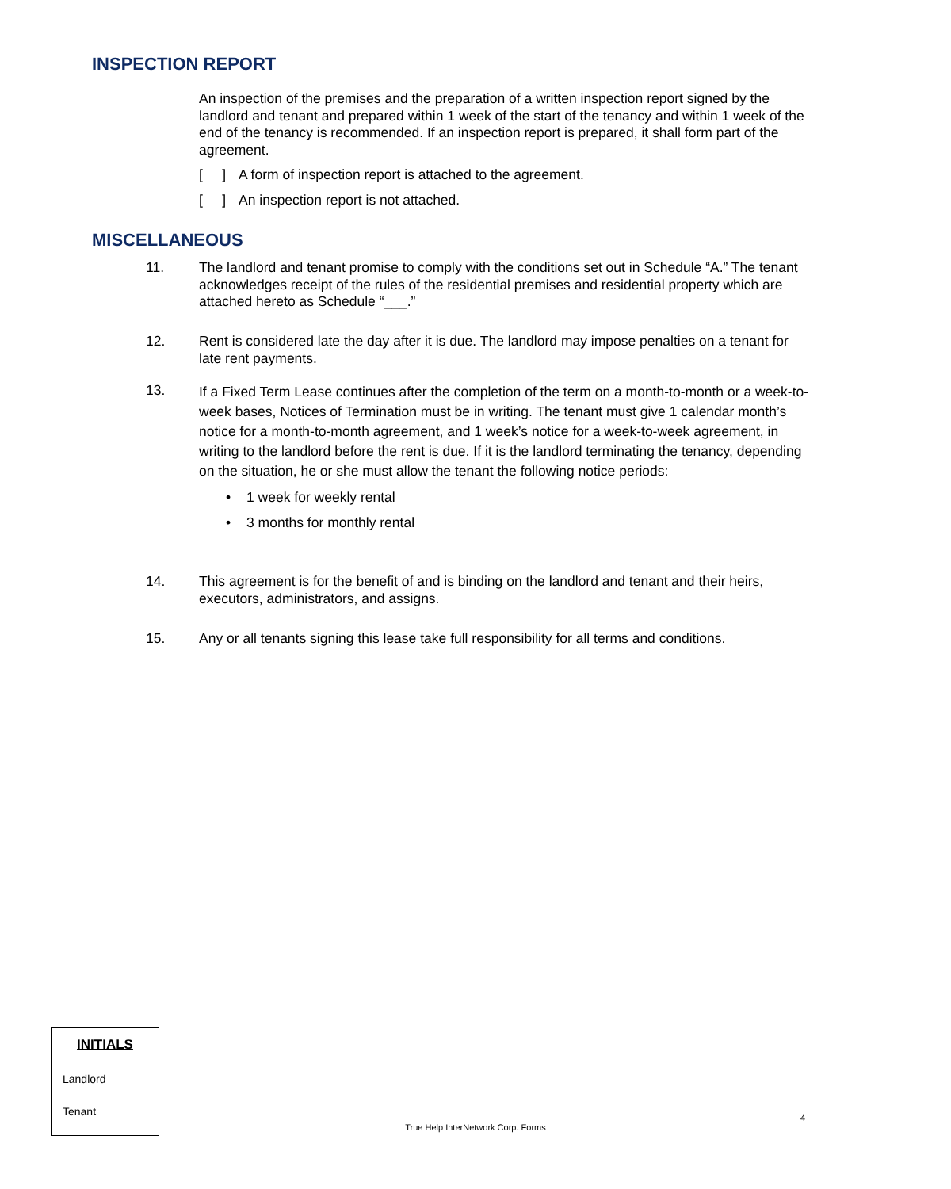INSPECTION REPORT
An inspection of the premises and the preparation of a written inspection report signed by the landlord and tenant and prepared within 1 week of the start of the tenancy and within 1 week of the end of the tenancy is recommended. If an inspection report is prepared, it shall form part of the agreement.
[ ] A form of inspection report is attached to the agreement.
[ ] An inspection report is not attached.
MISCELLANEOUS
11. The landlord and tenant promise to comply with the conditions set out in Schedule “A.” The tenant acknowledges receipt of the rules of the residential premises and residential property which are attached hereto as Schedule “___.”
12. Rent is considered late the day after it is due. The landlord may impose penalties on a tenant for late rent payments.
13.
If a Fixed Term Lease continues after the completion of the term on a month-to-month or a week-to-week bases, Notices of Termination must be in writing. The tenant must give 1 calendar month’s notice for a month-to-month agreement, and 1 week’s notice for a week-to-week agreement, in writing to the landlord before the rent is due. If it is the landlord terminating the tenancy, depending on the situation, he or she must allow the tenant the following notice periods:
• 1 week for weekly rental
• 3 months for monthly rental
14. This agreement is for the benefit of and is binding on the landlord and tenant and their heirs, executors, administrators, and assigns.
15. Any or all tenants signing this lease take full responsibility for all terms and conditions.
INITIALS
Landlord
Tenant
4
True Help InterNetwork Corp. Forms